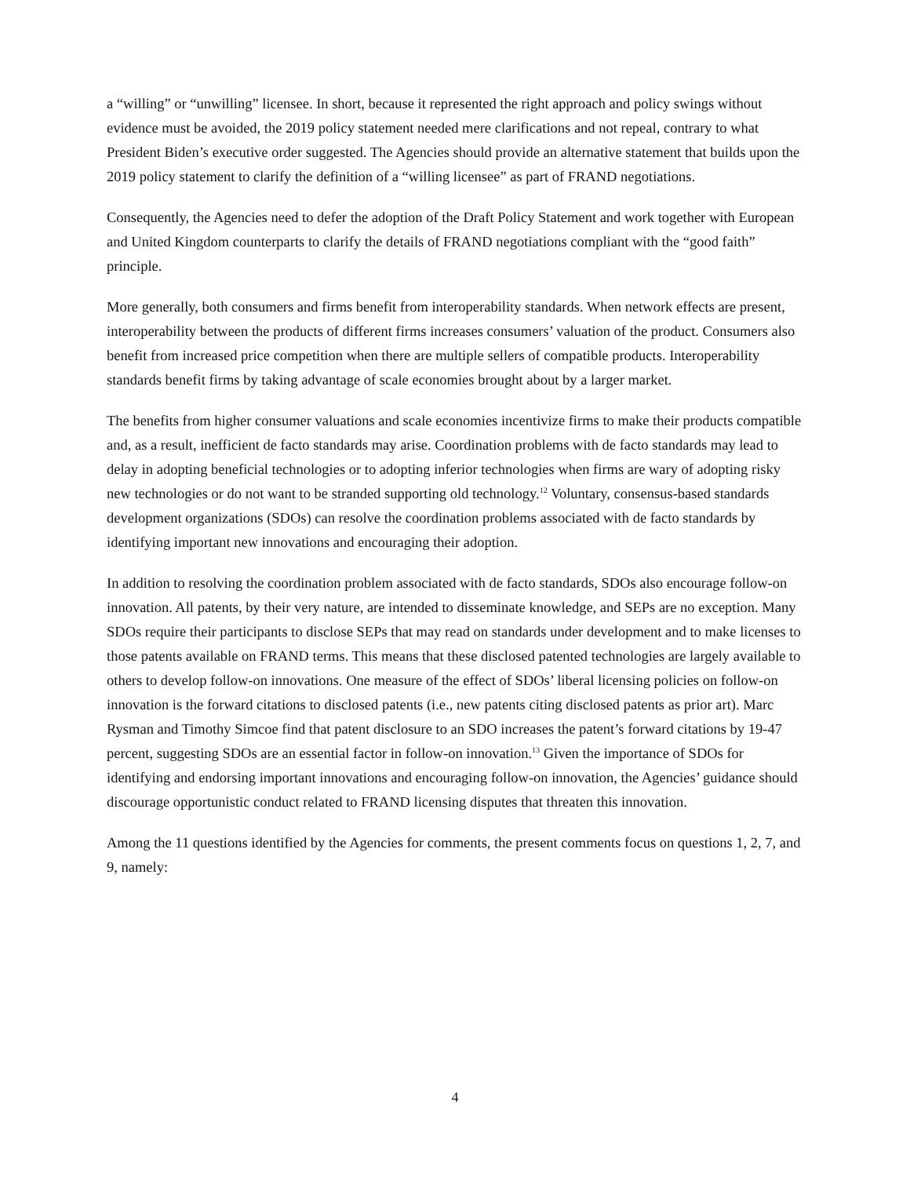a “willing” or “unwilling” licensee. In short, because it represented the right approach and policy swings without evidence must be avoided, the 2019 policy statement needed mere clarifications and not repeal, contrary to what President Biden’s executive order suggested. The Agencies should provide an alternative statement that builds upon the 2019 policy statement to clarify the definition of a “willing licensee” as part of FRAND negotiations.
Consequently, the Agencies need to defer the adoption of the Draft Policy Statement and work together with European and United Kingdom counterparts to clarify the details of FRAND negotiations compliant with the “good faith” principle.
More generally, both consumers and firms benefit from interoperability standards. When network effects are present, interoperability between the products of different firms increases consumers’ valuation of the product. Consumers also benefit from increased price competition when there are multiple sellers of compatible products. Interoperability standards benefit firms by taking advantage of scale economies brought about by a larger market.
The benefits from higher consumer valuations and scale economies incentivize firms to make their products compatible and, as a result, inefficient de facto standards may arise. Coordination problems with de facto standards may lead to delay in adopting beneficial technologies or to adopting inferior technologies when firms are wary of adopting risky new technologies or do not want to be stranded supporting old technology.<sup>12</sup> Voluntary, consensus-based standards development organizations (SDOs) can resolve the coordination problems associated with de facto standards by identifying important new innovations and encouraging their adoption.
In addition to resolving the coordination problem associated with de facto standards, SDOs also encourage follow-on innovation. All patents, by their very nature, are intended to disseminate knowledge, and SEPs are no exception. Many SDOs require their participants to disclose SEPs that may read on standards under development and to make licenses to those patents available on FRAND terms. This means that these disclosed patented technologies are largely available to others to develop follow-on innovations. One measure of the effect of SDOs’ liberal licensing policies on follow-on innovation is the forward citations to disclosed patents (i.e., new patents citing disclosed patents as prior art). Marc Rysman and Timothy Simcoe find that patent disclosure to an SDO increases the patent’s forward citations by 19-47 percent, suggesting SDOs are an essential factor in follow-on innovation.<sup>13</sup> Given the importance of SDOs for identifying and endorsing important innovations and encouraging follow-on innovation, the Agencies’ guidance should discourage opportunistic conduct related to FRAND licensing disputes that threaten this innovation.
Among the 11 questions identified by the Agencies for comments, the present comments focus on questions 1, 2, 7, and 9, namely:
4